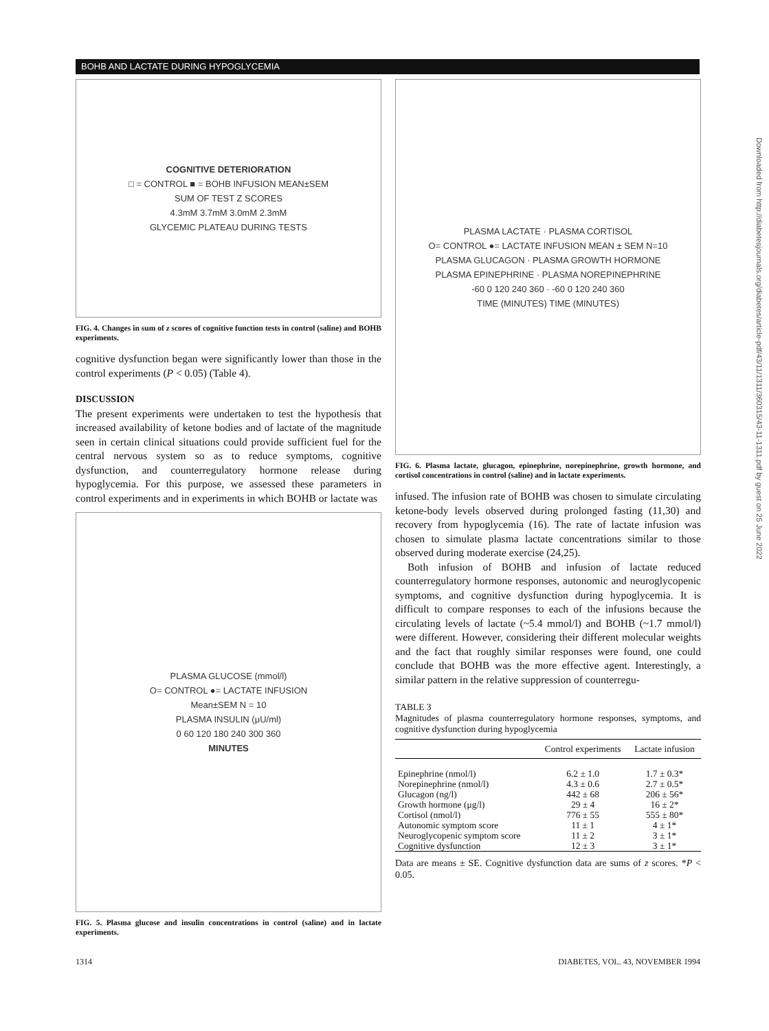BOHB AND LACTATE DURING HYPOGLYCEMIA
COGNITIVE DETERIORATION
□ = CONTROL ■ = BOHB INFUSION MEAN±SEM
SUM OF TEST Z SCORES
4.3mM 3.7mM 3.0mM 2.3mM
GLYCEMIC PLATEAU DURING TESTS
FIG. 4. Changes in sum of z scores of cognitive function tests in control (saline) and BOHB experiments.
cognitive dysfunction began were significantly lower than those in the control experiments (P < 0.05) (Table 4).
DISCUSSION
The present experiments were undertaken to test the hypothesis that increased availability of ketone bodies and of lactate of the magnitude seen in certain clinical situations could provide sufficient fuel for the central nervous system so as to reduce symptoms, cognitive dysfunction, and counterregulatory hormone release during hypoglycemia. For this purpose, we assessed these parameters in control experiments and in experiments in which BOHB or lactate was
PLASMA GLUCOSE (mmol/l)
O= CONTROL ●= LACTATE INFUSION
Mean±SEM N = 10
PLASMA INSULIN (μU/ml)
0 60 120 180 240 300 360
MINUTES
FIG. 5. Plasma glucose and insulin concentrations in control (saline) and in lactate experiments.
PLASMA LACTATE · PLASMA CORTISOL
O= CONTROL ●= LACTATE INFUSION MEAN ± SEM N=10
PLASMA GLUCAGON · PLASMA GROWTH HORMONE
PLASMA EPINEPHRINE · PLASMA NOREPINEPHRINE
-60 0 120 240 360 · -60 0 120 240 360
TIME (MINUTES) TIME (MINUTES)
FIG. 6. Plasma lactate, glucagon, epinephrine, norepinephrine, growth hormone, and cortisol concentrations in control (saline) and in lactate experiments.
infused. The infusion rate of BOHB was chosen to simulate circulating ketone-body levels observed during prolonged fasting (11,30) and recovery from hypoglycemia (16). The rate of lactate infusion was chosen to simulate plasma lactate concentrations similar to those observed during moderate exercise (24,25).
Both infusion of BOHB and infusion of lactate reduced counterregulatory hormone responses, autonomic and neuroglycopenic symptoms, and cognitive dysfunction during hypoglycemia. It is difficult to compare responses to each of the infusions because the circulating levels of lactate (~5.4 mmol/l) and BOHB (~1.7 mmol/l) were different. However, considering their different molecular weights and the fact that roughly similar responses were found, one could conclude that BOHB was the more effective agent. Interestingly, a similar pattern in the relative suppression of counterregu-
TABLE 3
Magnitudes of plasma counterregulatory hormone responses, symptoms, and cognitive dysfunction during hypoglycemia
| | Control experiments | Lactate infusion |
| --- | --- | --- |
| Epinephrine (nmol/l) | 6.2 ± 1.0 | 1.7 ± 0.3* |
| Norepinephrine (nmol/l) | 4.3 ± 0.6 | 2.7 ± 0.5* |
| Glucagon (ng/l) | 442 ± 68 | 206 ± 56* |
| Growth hormone (μg/l) | 29 ± 4 | 16 ± 2* |
| Cortisol (nmol/l) | 776 ± 55 | 555 ± 80* |
| Autonomic symptom score | 11 ± 1 | 4 ± 1* |
| Neuroglycopenic symptom score | 11 ± 2 | 3 ± 1* |
| Cognitive dysfunction | 12 ± 3 | 3 ± 1* |
Data are means ± SE. Cognitive dysfunction data are sums of z scores. *P < 0.05.
1314
DIABETES, VOL. 43, NOVEMBER 1994
Downloaded from http://diabetesjournals.org/diabetes/article-pdf/43/11/1311/360315/43-11-1311.pdf by guest on 25 June 2022